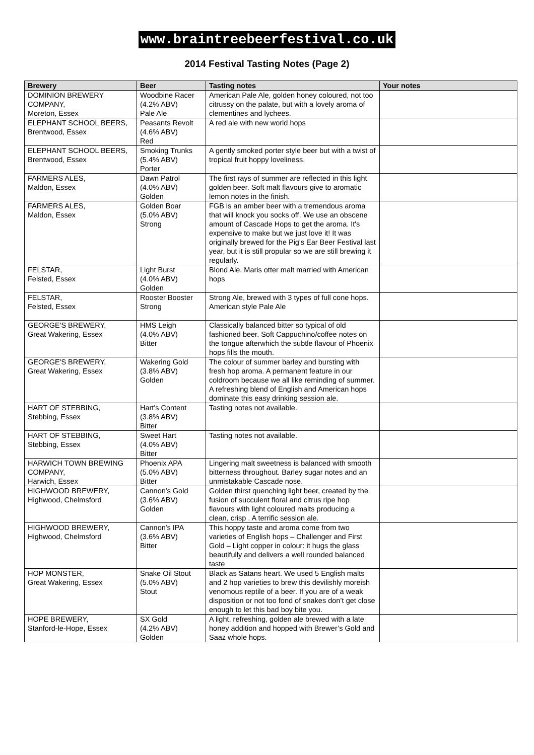www.braintreebeerfestival.co.uk
2014 Festival Tasting Notes (Page 2)
| Brewery | Beer | Tasting notes | Your notes |
| --- | --- | --- | --- |
| DOMINION BREWERY COMPANY, Moreton, Essex | Woodbine Racer (4.2% ABV) Pale Ale | American Pale Ale, golden honey coloured, not too citrussy on the palate, but with a lovely aroma of clementines and lychees. | |
| ELEPHANT SCHOOL BEERS, Brentwood, Essex | Peasants Revolt (4.6% ABV) Red | A red ale with new world hops | |
| ELEPHANT SCHOOL BEERS, Brentwood, Essex | Smoking Trunks (5.4% ABV) Porter | A gently smoked porter style beer but with a twist of tropical fruit hoppy loveliness. | |
| FARMERS ALES, Maldon, Essex | Dawn Patrol (4.0% ABV) Golden | The first rays of summer are reflected in this light golden beer. Soft malt flavours give to aromatic lemon notes in the finish. | |
| FARMERS ALES, Maldon, Essex | Golden Boar (5.0% ABV) Strong | FGB is an amber beer with a tremendous aroma that will knock you socks off. We use an obscene amount of Cascade Hops to get the aroma. It's expensive to make but we just love it! It was originally brewed for the Pig's Ear Beer Festival last year, but it is still propular so we are still brewing it regularly. | |
| FELSTAR, Felsted, Essex | Light Burst (4.0% ABV) Golden | Blond Ale. Maris otter malt married with American hops | |
| FELSTAR, Felsted, Essex | Rooster Booster Strong | Strong Ale, brewed with 3 types of full cone hops. American style Pale Ale | |
| GEORGE'S BREWERY, Great Wakering, Essex | HMS Leigh (4.0% ABV) Bitter | Classically balanced bitter so typical of old fashioned beer. Soft Cappuchino/coffee notes on the tongue afterwhich the subtle flavour of Phoenix hops fills the mouth. | |
| GEORGE'S BREWERY, Great Wakering, Essex | Wakering Gold (3.8% ABV) Golden | The colour of summer barley and bursting with fresh hop aroma. A permanent feature in our coldroom because we all like reminding of summer. A refreshing blend of English and American hops dominate this easy drinking session ale. | |
| HART OF STEBBING, Stebbing, Essex | Hart's Content (3.8% ABV) Bitter | Tasting notes not available. | |
| HART OF STEBBING, Stebbing, Essex | Sweet Hart (4.0% ABV) Bitter | Tasting notes not available. | |
| HARWICH TOWN BREWING COMPANY, Harwich, Essex | Phoenix APA (5.0% ABV) Bitter | Lingering malt sweetness is balanced with smooth bitterness throughout. Barley sugar notes and an unmistakable Cascade nose. | |
| HIGHWOOD BREWERY, Highwood, Chelmsford | Cannon's Gold (3.6% ABV) Golden | Golden thirst quenching light beer, created by the fusion of succulent floral and citrus ripe hop flavours with light coloured malts producing a clean, crisp . A terrific session ale. | |
| HIGHWOOD BREWERY, Highwood, Chelmsford | Cannon's IPA (3.6% ABV) Bitter | This hoppy taste and aroma come from two varieties of English hops – Challenger and First Gold – Light copper in colour: it hugs the glass beautifully and delivers a well rounded balanced taste | |
| HOP MONSTER, Great Wakering, Essex | Snake Oil Stout (5.0% ABV) Stout | Black as Satans heart. We used 5 English malts and 2 hop varieties to brew this devilishly moreish venomous reptile of a beer. If you are of a weak disposition or not too fond of snakes don’t get close enough to let this bad boy bite you. | |
| HOPE BREWERY, Stanford-le-Hope, Essex | SX Gold (4.2% ABV) Golden | A light, refreshing, golden ale brewed with a late honey addition and hopped with Brewer’s Gold and Saaz whole hops. | |